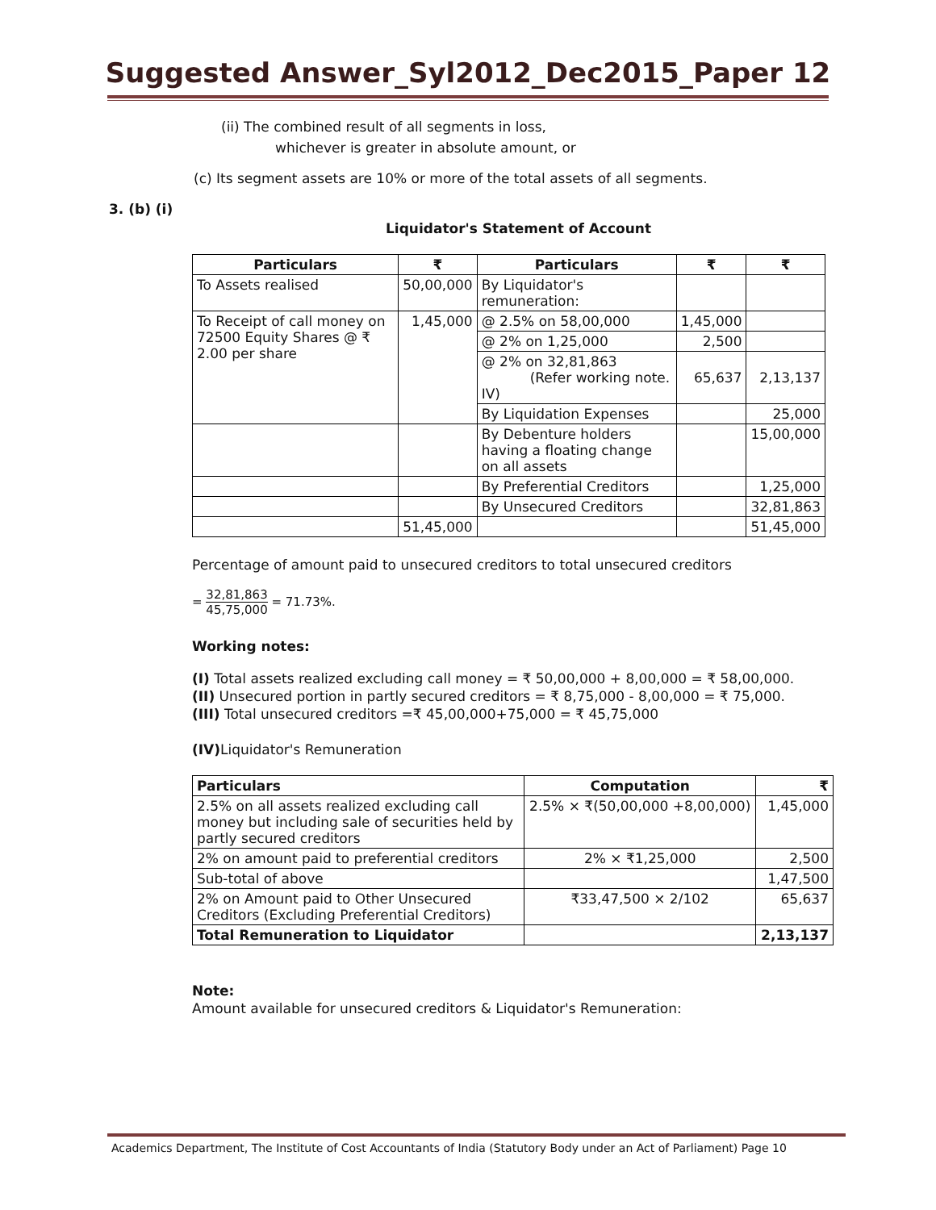Suggested Answer_Syl2012_Dec2015_Paper 12
(ii) The combined result of all segments in loss,
whichever is greater in absolute amount, or
(c) Its segment assets are 10% or more of the total assets of all segments.
3. (b) (i)
Liquidator's Statement of Account
| Particulars | ₹ | Particulars | ₹ | ₹ |
| --- | --- | --- | --- | --- |
| To Assets realised | 50,00,000 | By Liquidator's remuneration: | | |
| To Receipt of call money on 72500 Equity Shares @ ₹ 2.00 per share | 1,45,000 | @ 2.5% on 58,00,000 | 1,45,000 | |
| | | @ 2% on 1,25,000 | 2,500 | |
| | | @ 2% on 32,81,863 (Refer working note. IV) | 65,637 | 2,13,137 |
| | | By Liquidation Expenses | | 25,000 |
| | | By Debenture holders having a floating change on all assets | | 15,00,000 |
| | | By Preferential Creditors | | 1,25,000 |
| | | By Unsecured Creditors | | 32,81,863 |
| | 51,45,000 | | | 51,45,000 |
Percentage of amount paid to unsecured creditors to total unsecured creditors
= 32,81,863 45,75,000 = 71.73%.
Working notes:
(I) Total assets realized excluding call money = ₹ 50,00,000 + 8,00,000 = ₹ 58,00,000.
(II) Unsecured portion in partly secured creditors = ₹ 8,75,000 - 8,00,000 = ₹ 75,000.
(III) Total unsecured creditors =₹ 45,00,000+75,000 = ₹ 45,75,000
(IV) Liquidator's Remuneration
| Particulars | Computation | ₹ |
| --- | --- | --- |
| 2.5% on all assets realized excluding call money but including sale of securities held by partly secured creditors | 2.5% × ₹(50,00,000 +8,00,000) | 1,45,000 |
| 2% on amount paid to preferential creditors | 2% × ₹1,25,000 | 2,500 |
| Sub-total of above | | 1,47,500 |
| 2% on Amount paid to Other Unsecured Creditors (Excluding Preferential Creditors) | ₹33,47,500 × 2/102 | 65,637 |
| Total Remuneration to Liquidator | | 2,13,137 |
Note:
Amount available for unsecured creditors & Liquidator's Remuneration:
Academics Department, The Institute of Cost Accountants of India (Statutory Body under an Act of Parliament) Page 10